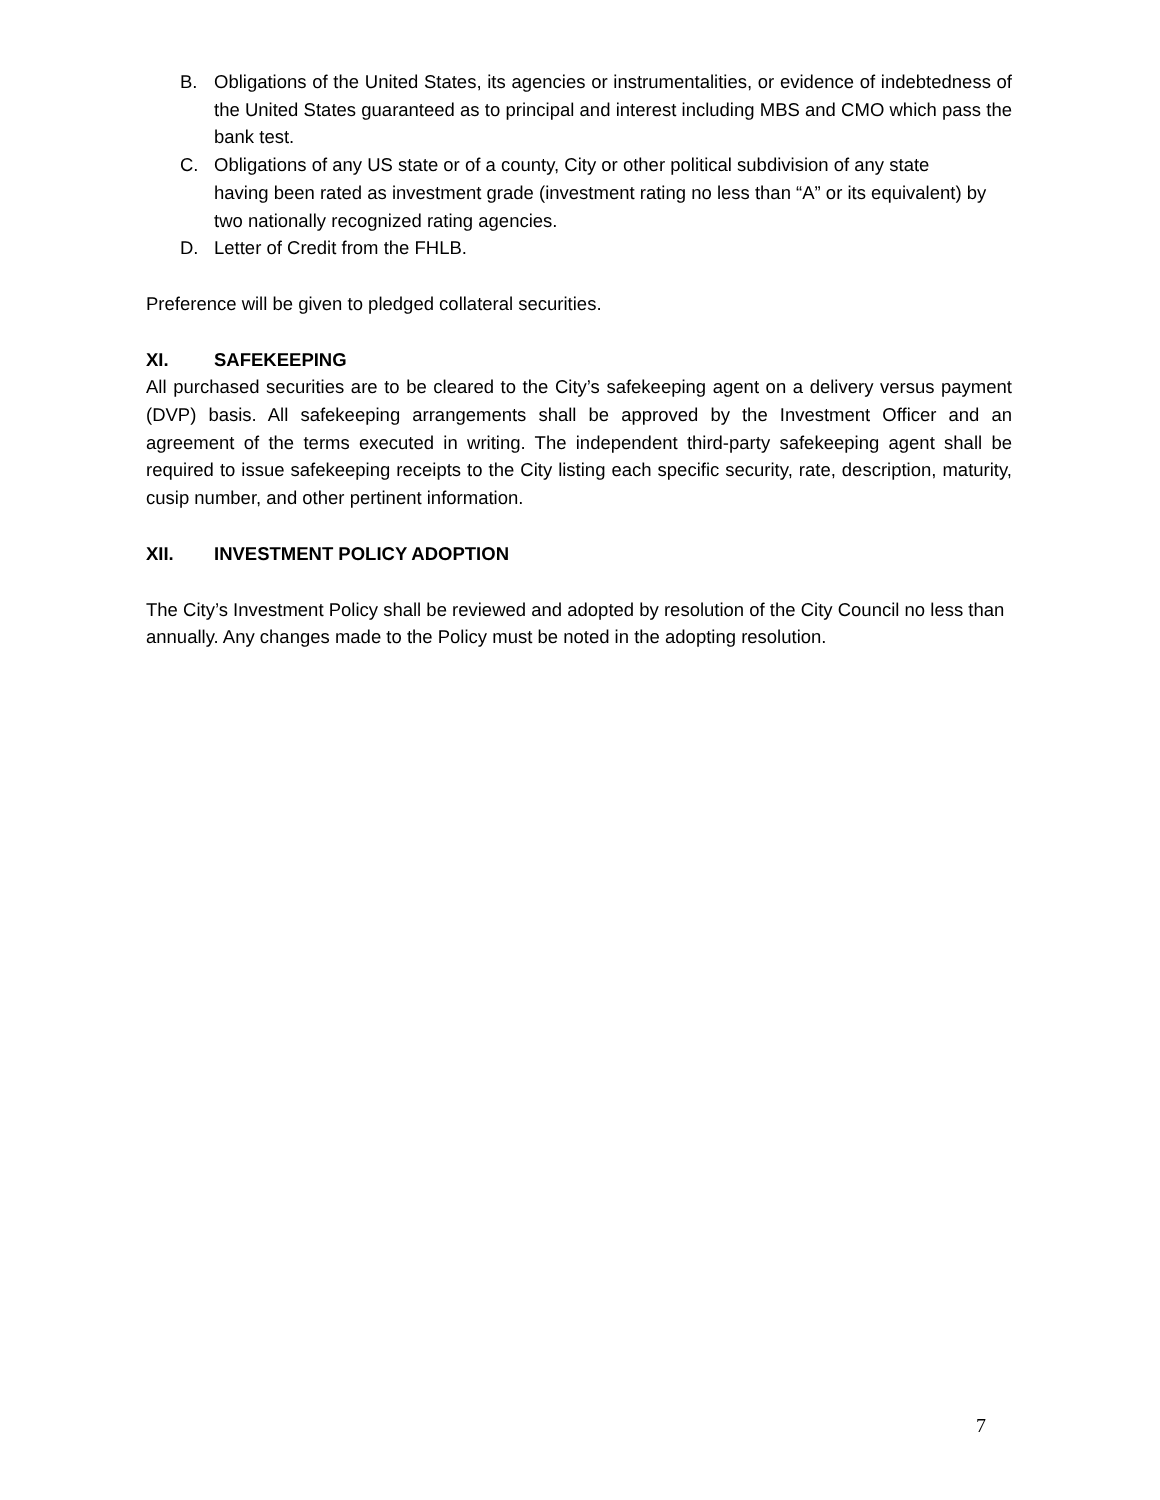B. Obligations of the United States, its agencies or instrumentalities, or evidence of indebtedness of the United States guaranteed as to principal and interest including MBS and CMO which pass the bank test.
C. Obligations of any US state or of a county, City or other political subdivision of any state having been rated as investment grade (investment rating no less than “A” or its equivalent) by two nationally recognized rating agencies.
D. Letter of Credit from the FHLB.
Preference will be given to pledged collateral securities.
XI. SAFEKEEPING
All purchased securities are to be cleared to the City’s safekeeping agent on a delivery versus payment (DVP) basis. All safekeeping arrangements shall be approved by the Investment Officer and an agreement of the terms executed in writing. The independent third-party safekeeping agent shall be required to issue safekeeping receipts to the City listing each specific security, rate, description, maturity, cusip number, and other pertinent information.
XII. INVESTMENT POLICY ADOPTION
The City’s Investment Policy shall be reviewed and adopted by resolution of the City Council no less than annually. Any changes made to the Policy must be noted in the adopting resolution.
7